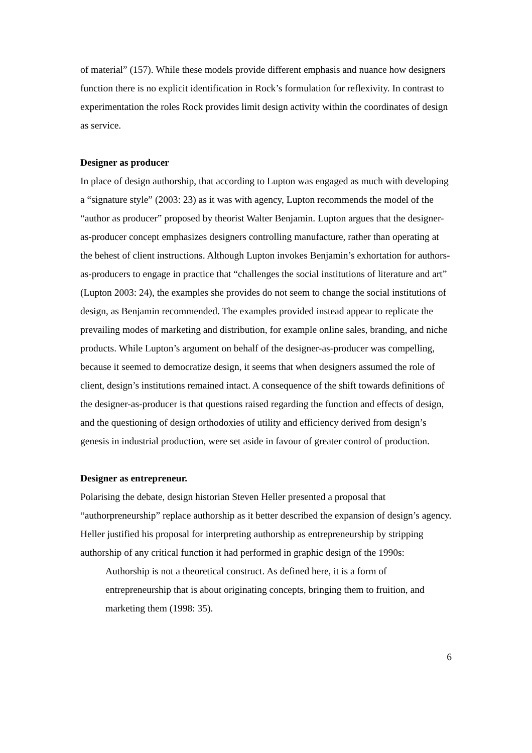of material” (157). While these models provide different emphasis and nuance how designers function there is no explicit identification in Rock’s formulation for reflexivity. In contrast to experimentation the roles Rock provides limit design activity within the coordinates of design as service.
Designer as producer
In place of design authorship, that according to Lupton was engaged as much with developing a “signature style” (2003: 23) as it was with agency, Lupton recommends the model of the “author as producer” proposed by theorist Walter Benjamin. Lupton argues that the designer-as-producer concept emphasizes designers controlling manufacture, rather than operating at the behest of client instructions. Although Lupton invokes Benjamin’s exhortation for authors-as-producers to engage in practice that “challenges the social institutions of literature and art” (Lupton 2003: 24), the examples she provides do not seem to change the social institutions of design, as Benjamin recommended. The examples provided instead appear to replicate the prevailing modes of marketing and distribution, for example online sales, branding, and niche products. While Lupton’s argument on behalf of the designer-as-producer was compelling, because it seemed to democratize design, it seems that when designers assumed the role of client, design’s institutions remained intact. A consequence of the shift towards definitions of the designer-as-producer is that questions raised regarding the function and effects of design, and the questioning of design orthodoxies of utility and efficiency derived from design’s genesis in industrial production, were set aside in favour of greater control of production.
Designer as entrepreneur.
Polarising the debate, design historian Steven Heller presented a proposal that “authorpreneurship” replace authorship as it better described the expansion of design’s agency. Heller justified his proposal for interpreting authorship as entrepreneurship by stripping authorship of any critical function it had performed in graphic design of the 1990s:
Authorship is not a theoretical construct. As defined here, it is a form of entrepreneurship that is about originating concepts, bringing them to fruition, and marketing them (1998: 35).
6